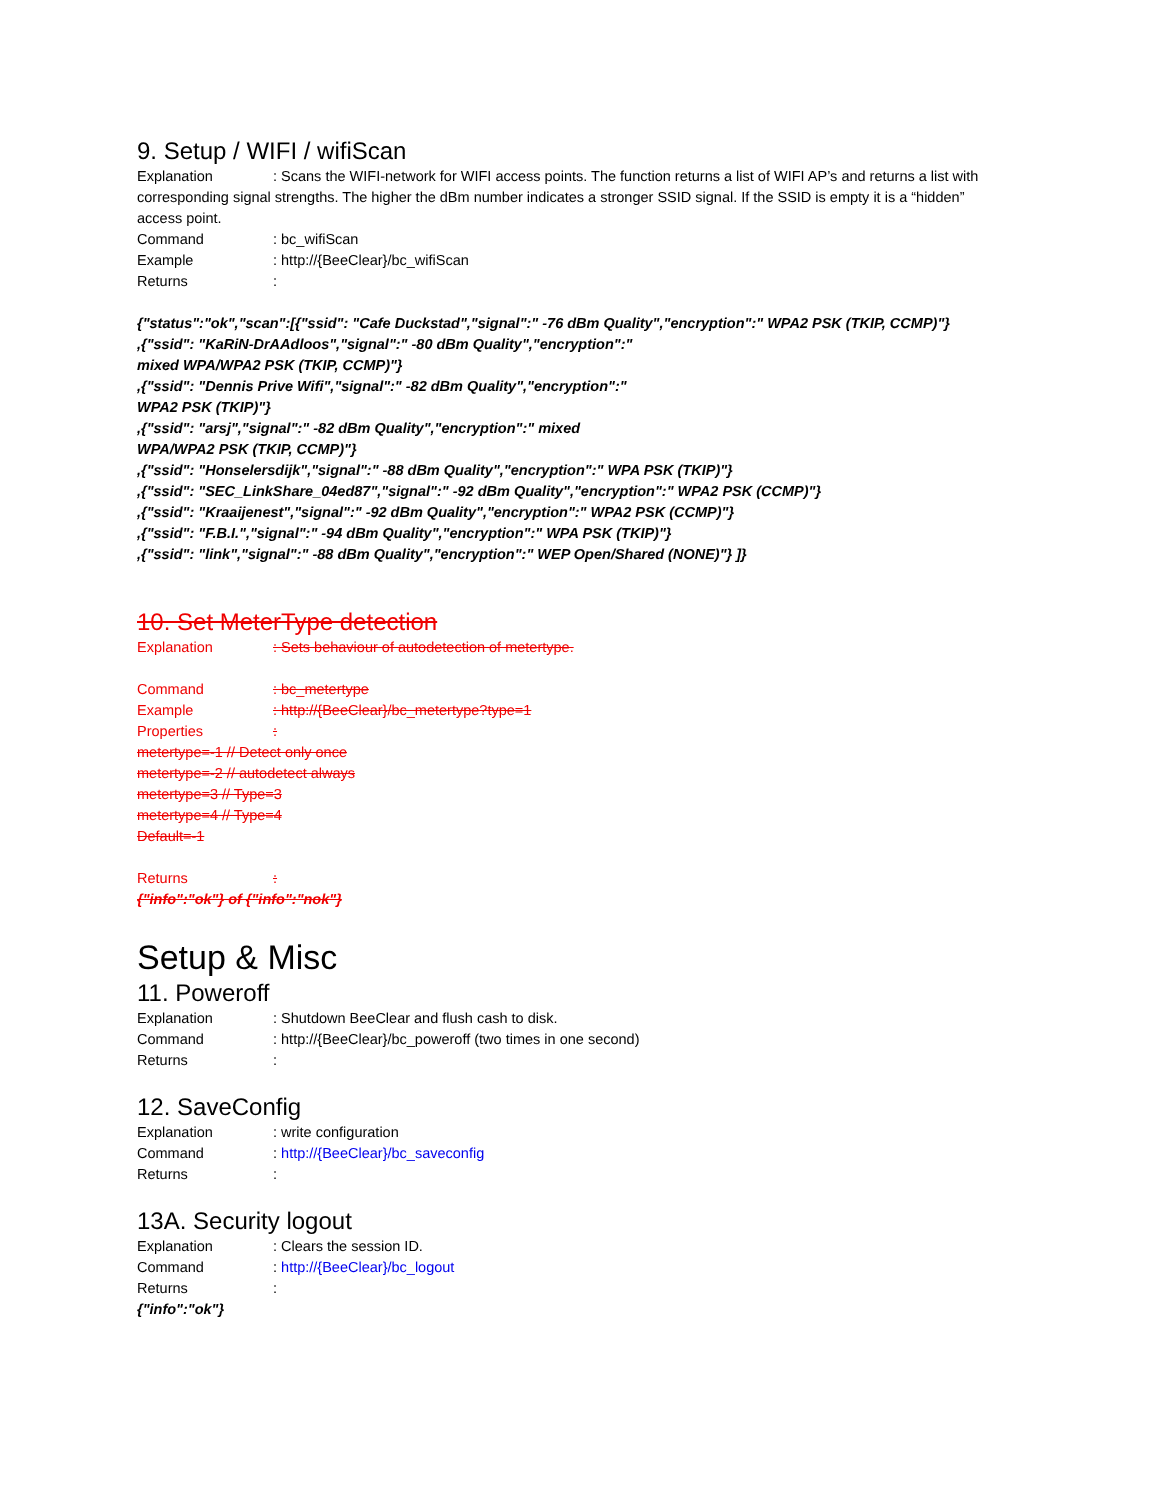9. Setup / WIFI / wifiScan
Explanation: Scans the WIFI-network for WIFI access points. The function returns a list of WIFI AP’s and returns a list with corresponding signal strengths. The higher the dBm number indicates a stronger SSID signal. If the SSID is empty it is a “hidden” access point.
Command: bc_wifiScan
Example: http://{BeeClear}/bc_wifiScan
Returns:
{"status":"ok","scan":[{"ssid": "Cafe Duckstad","signal":" -76 dBm Quality","encryption":" WPA2 PSK (TKIP, CCMP)"}
,{"ssid": "KaRiN-DrAAdloos","signal":" -80 dBm Quality","encryption":"
mixed WPA/WPA2 PSK (TKIP, CCMP)"}
,{"ssid": "Dennis Prive Wifi","signal":" -82 dBm Quality","encryption":"
WPA2 PSK (TKIP)"}
,{"ssid": "arsj","signal":" -82 dBm Quality","encryption":" mixed
WPA/WPA2 PSK (TKIP, CCMP)"}
,{"ssid": "Honselersdijk","signal":" -88 dBm Quality","encryption":" WPA PSK (TKIP)"}
,{"ssid": "SEC_LinkShare_04ed87","signal":" -92 dBm Quality","encryption":" WPA2 PSK (CCMP)"}
,{"ssid": "Kraaijenest","signal":" -92 dBm Quality","encryption":" WPA2 PSK (CCMP)"}
,{"ssid": "F.B.I.","signal":" -94 dBm Quality","encryption":" WPA PSK (TKIP)"}
,{"ssid": "link","signal":" -88 dBm Quality","encryption":" WEP Open/Shared (NONE)"} ]}
10. Set MeterType detection
Explanation: Sets behaviour of autodetection of metertype.
Command: bc_metertype
Example: http://{BeeClear}/bc_metertype?type=1
Properties:
metertype=-1 // Detect only once
metertype=-2 // autodetect always
metertype=3 // Type=3
metertype=4 // Type=4
Default=-1
Returns:
{"info":"ok"} of {"info":"nok"}
Setup & Misc
11. Poweroff
Explanation: Shutdown BeeClear and flush cash to disk.
Command: http://{BeeClear}/bc_poweroff (two times in one second)
Returns:
12. SaveConfig
Explanation: write configuration
Command: http://{BeeClear}/bc_saveconfig
Returns:
13A. Security logout
Explanation: Clears the session ID.
Command: http://{BeeClear}/bc_logout
Returns:
{"info":"ok"}